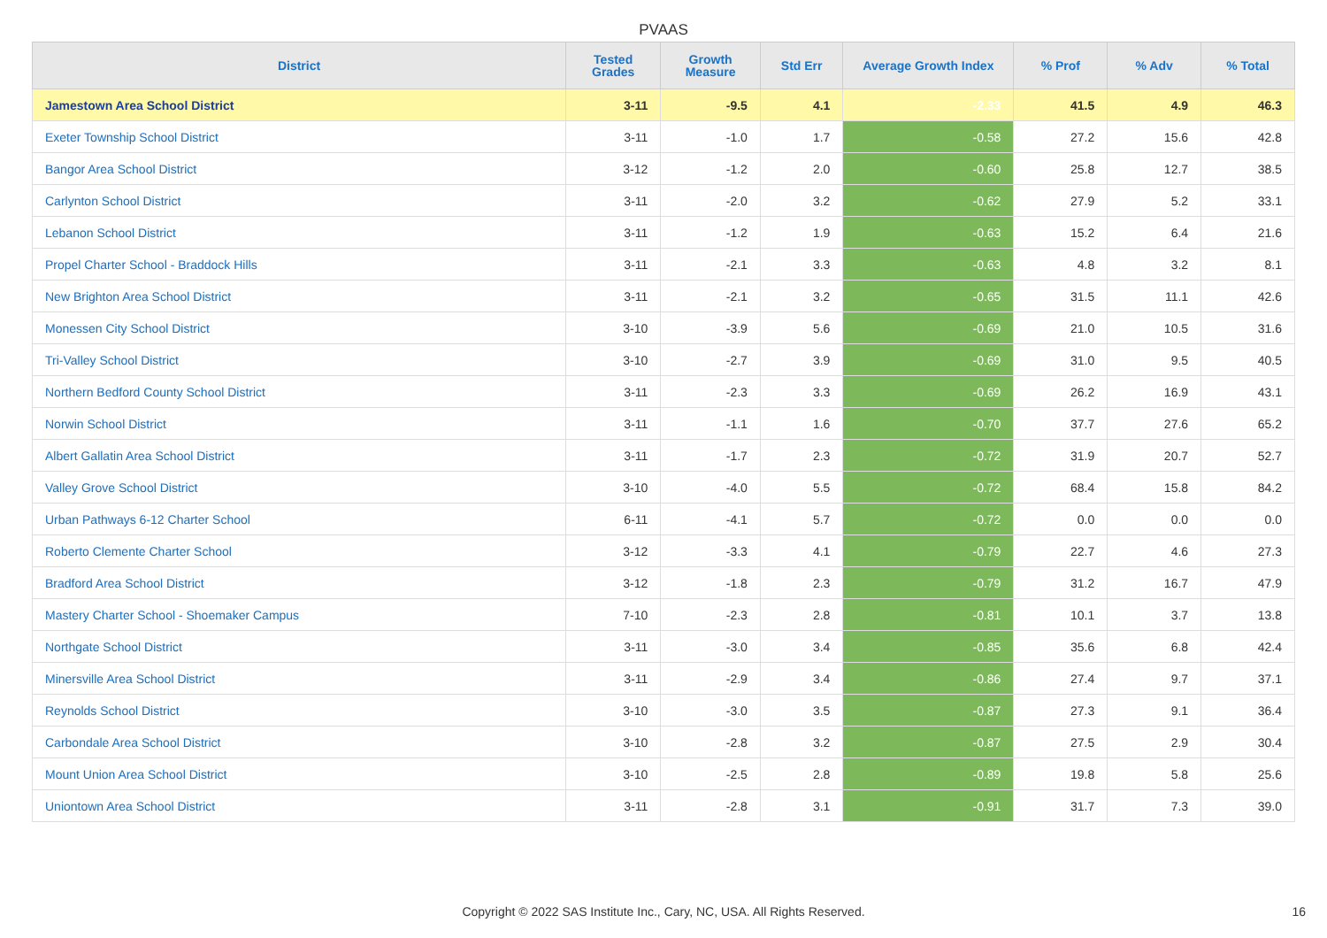PVAAS
| District | Tested Grades | Growth Measure | Std Err | Average Growth Index | % Prof | % Adv | % Total |
| --- | --- | --- | --- | --- | --- | --- | --- |
| Jamestown Area School District | 3-11 | -9.5 | 4.1 | -2.33 | 41.5 | 4.9 | 46.3 |
| Exeter Township School District | 3-11 | -1.0 | 1.7 | -0.58 | 27.2 | 15.6 | 42.8 |
| Bangor Area School District | 3-12 | -1.2 | 2.0 | -0.60 | 25.8 | 12.7 | 38.5 |
| Carlynton School District | 3-11 | -2.0 | 3.2 | -0.62 | 27.9 | 5.2 | 33.1 |
| Lebanon School District | 3-11 | -1.2 | 1.9 | -0.63 | 15.2 | 6.4 | 21.6 |
| Propel Charter School - Braddock Hills | 3-11 | -2.1 | 3.3 | -0.63 | 4.8 | 3.2 | 8.1 |
| New Brighton Area School District | 3-11 | -2.1 | 3.2 | -0.65 | 31.5 | 11.1 | 42.6 |
| Monessen City School District | 3-10 | -3.9 | 5.6 | -0.69 | 21.0 | 10.5 | 31.6 |
| Tri-Valley School District | 3-10 | -2.7 | 3.9 | -0.69 | 31.0 | 9.5 | 40.5 |
| Northern Bedford County School District | 3-11 | -2.3 | 3.3 | -0.69 | 26.2 | 16.9 | 43.1 |
| Norwin School District | 3-11 | -1.1 | 1.6 | -0.70 | 37.7 | 27.6 | 65.2 |
| Albert Gallatin Area School District | 3-11 | -1.7 | 2.3 | -0.72 | 31.9 | 20.7 | 52.7 |
| Valley Grove School District | 3-10 | -4.0 | 5.5 | -0.72 | 68.4 | 15.8 | 84.2 |
| Urban Pathways 6-12 Charter School | 6-11 | -4.1 | 5.7 | -0.72 | 0.0 | 0.0 | 0.0 |
| Roberto Clemente Charter School | 3-12 | -3.3 | 4.1 | -0.79 | 22.7 | 4.6 | 27.3 |
| Bradford Area School District | 3-12 | -1.8 | 2.3 | -0.79 | 31.2 | 16.7 | 47.9 |
| Mastery Charter School - Shoemaker Campus | 7-10 | -2.3 | 2.8 | -0.81 | 10.1 | 3.7 | 13.8 |
| Northgate School District | 3-11 | -3.0 | 3.4 | -0.85 | 35.6 | 6.8 | 42.4 |
| Minersville Area School District | 3-11 | -2.9 | 3.4 | -0.86 | 27.4 | 9.7 | 37.1 |
| Reynolds School District | 3-10 | -3.0 | 3.5 | -0.87 | 27.3 | 9.1 | 36.4 |
| Carbondale Area School District | 3-10 | -2.8 | 3.2 | -0.87 | 27.5 | 2.9 | 30.4 |
| Mount Union Area School District | 3-10 | -2.5 | 2.8 | -0.89 | 19.8 | 5.8 | 25.6 |
| Uniontown Area School District | 3-11 | -2.8 | 3.1 | -0.91 | 31.7 | 7.3 | 39.0 |
Copyright © 2022 SAS Institute Inc., Cary, NC, USA. All Rights Reserved. 16